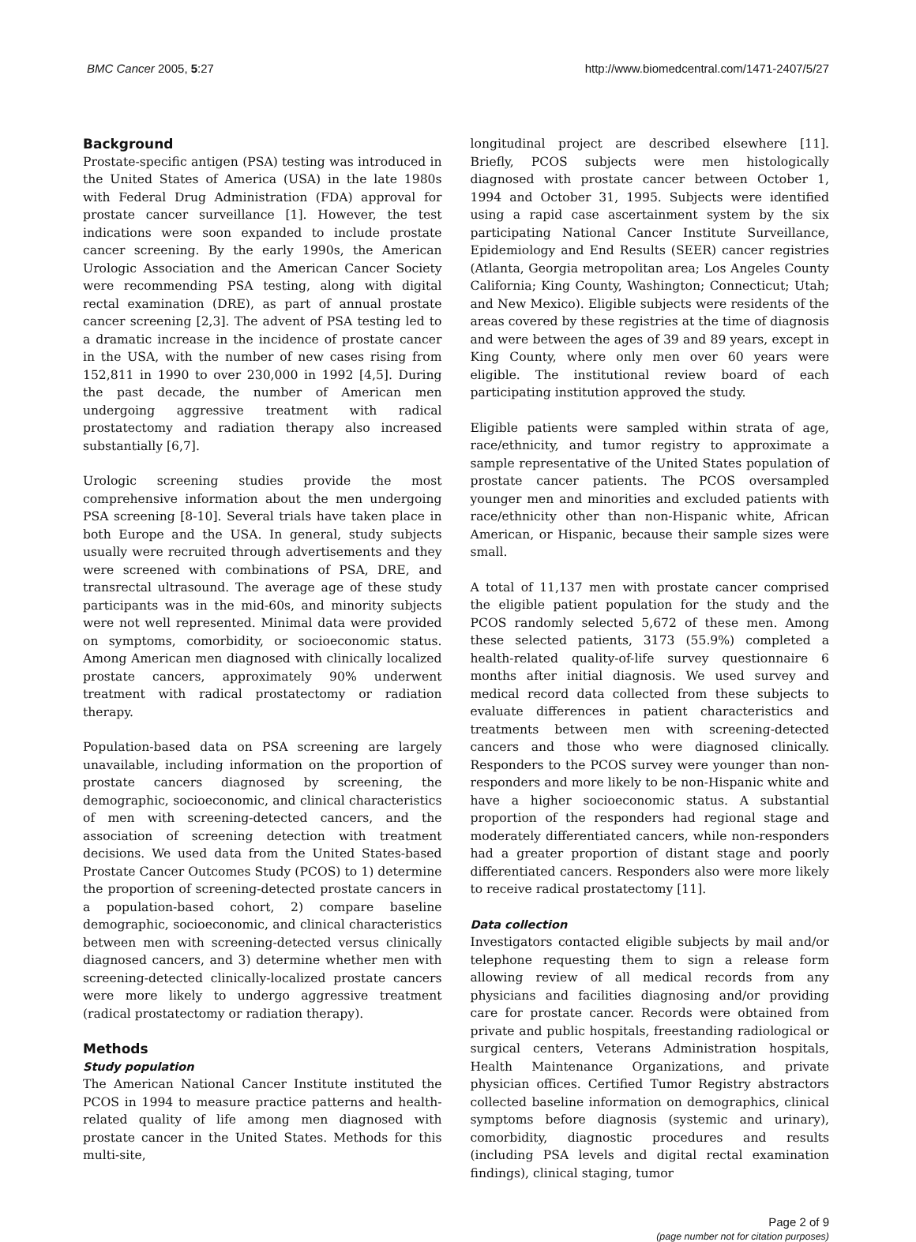BMC Cancer 2005, 5:27 http://www.biomedcentral.com/1471-2407/5/27
Background
Prostate-specific antigen (PSA) testing was introduced in the United States of America (USA) in the late 1980s with Federal Drug Administration (FDA) approval for prostate cancer surveillance [1]. However, the test indications were soon expanded to include prostate cancer screening. By the early 1990s, the American Urologic Association and the American Cancer Society were recommending PSA testing, along with digital rectal examination (DRE), as part of annual prostate cancer screening [2,3]. The advent of PSA testing led to a dramatic increase in the incidence of prostate cancer in the USA, with the number of new cases rising from 152,811 in 1990 to over 230,000 in 1992 [4,5]. During the past decade, the number of American men undergoing aggressive treatment with radical prostatectomy and radiation therapy also increased substantially [6,7].
Urologic screening studies provide the most comprehensive information about the men undergoing PSA screening [8-10]. Several trials have taken place in both Europe and the USA. In general, study subjects usually were recruited through advertisements and they were screened with combinations of PSA, DRE, and transrectal ultrasound. The average age of these study participants was in the mid-60s, and minority subjects were not well represented. Minimal data were provided on symptoms, comorbidity, or socioeconomic status. Among American men diagnosed with clinically localized prostate cancers, approximately 90% underwent treatment with radical prostatectomy or radiation therapy.
Population-based data on PSA screening are largely unavailable, including information on the proportion of prostate cancers diagnosed by screening, the demographic, socioeconomic, and clinical characteristics of men with screening-detected cancers, and the association of screening detection with treatment decisions. We used data from the United States-based Prostate Cancer Outcomes Study (PCOS) to 1) determine the proportion of screening-detected prostate cancers in a population-based cohort, 2) compare baseline demographic, socioeconomic, and clinical characteristics between men with screening-detected versus clinically diagnosed cancers, and 3) determine whether men with screening-detected clinically-localized prostate cancers were more likely to undergo aggressive treatment (radical prostatectomy or radiation therapy).
Methods
Study population
The American National Cancer Institute instituted the PCOS in 1994 to measure practice patterns and health-related quality of life among men diagnosed with prostate cancer in the United States. Methods for this multi-site,
longitudinal project are described elsewhere [11]. Briefly, PCOS subjects were men histologically diagnosed with prostate cancer between October 1, 1994 and October 31, 1995. Subjects were identified using a rapid case ascertainment system by the six participating National Cancer Institute Surveillance, Epidemiology and End Results (SEER) cancer registries (Atlanta, Georgia metropolitan area; Los Angeles County California; King County, Washington; Connecticut; Utah; and New Mexico). Eligible subjects were residents of the areas covered by these registries at the time of diagnosis and were between the ages of 39 and 89 years, except in King County, where only men over 60 years were eligible. The institutional review board of each participating institution approved the study.
Eligible patients were sampled within strata of age, race/ethnicity, and tumor registry to approximate a sample representative of the United States population of prostate cancer patients. The PCOS oversampled younger men and minorities and excluded patients with race/ethnicity other than non-Hispanic white, African American, or Hispanic, because their sample sizes were small.
A total of 11,137 men with prostate cancer comprised the eligible patient population for the study and the PCOS randomly selected 5,672 of these men. Among these selected patients, 3173 (55.9%) completed a health-related quality-of-life survey questionnaire 6 months after initial diagnosis. We used survey and medical record data collected from these subjects to evaluate differences in patient characteristics and treatments between men with screening-detected cancers and those who were diagnosed clinically. Responders to the PCOS survey were younger than non-responders and more likely to be non-Hispanic white and have a higher socioeconomic status. A substantial proportion of the responders had regional stage and moderately differentiated cancers, while non-responders had a greater proportion of distant stage and poorly differentiated cancers. Responders also were more likely to receive radical prostatectomy [11].
Data collection
Investigators contacted eligible subjects by mail and/or telephone requesting them to sign a release form allowing review of all medical records from any physicians and facilities diagnosing and/or providing care for prostate cancer. Records were obtained from private and public hospitals, freestanding radiological or surgical centers, Veterans Administration hospitals, Health Maintenance Organizations, and private physician offices. Certified Tumor Registry abstractors collected baseline information on demographics, clinical symptoms before diagnosis (systemic and urinary), comorbidity, diagnostic procedures and results (including PSA levels and digital rectal examination findings), clinical staging, tumor
Page 2 of 9
(page number not for citation purposes)